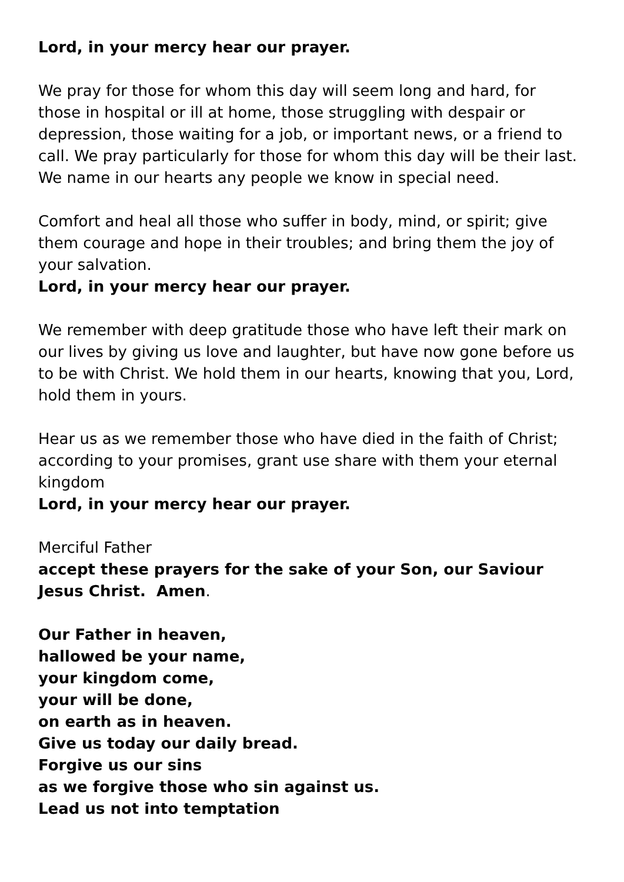Lord, in your mercy hear our prayer.
We pray for those for whom this day will seem long and hard, for those in hospital or ill at home, those struggling with despair or depression, those waiting for a job, or important news, or a friend to call. We pray particularly for those for whom this day will be their last. We name in our hearts any people we know in special need.
Comfort and heal all those who suffer in body, mind, or spirit; give them courage and hope in their troubles; and bring them the joy of your salvation.
Lord, in your mercy hear our prayer.
We remember with deep gratitude those who have left their mark on our lives by giving us love and laughter, but have now gone before us to be with Christ. We hold them in our hearts, knowing that you, Lord, hold them in yours.
Hear us as we remember those who have died in the faith of Christ; according to your promises, grant use share with them your eternal kingdom
Lord, in your mercy hear our prayer.
Merciful Father
accept these prayers for the sake of your Son, our Saviour Jesus Christ. Amen.
Our Father in heaven,
hallowed be your name,
your kingdom come,
your will be done,
on earth as in heaven.
Give us today our daily bread.
Forgive us our sins
as we forgive those who sin against us.
Lead us not into temptation